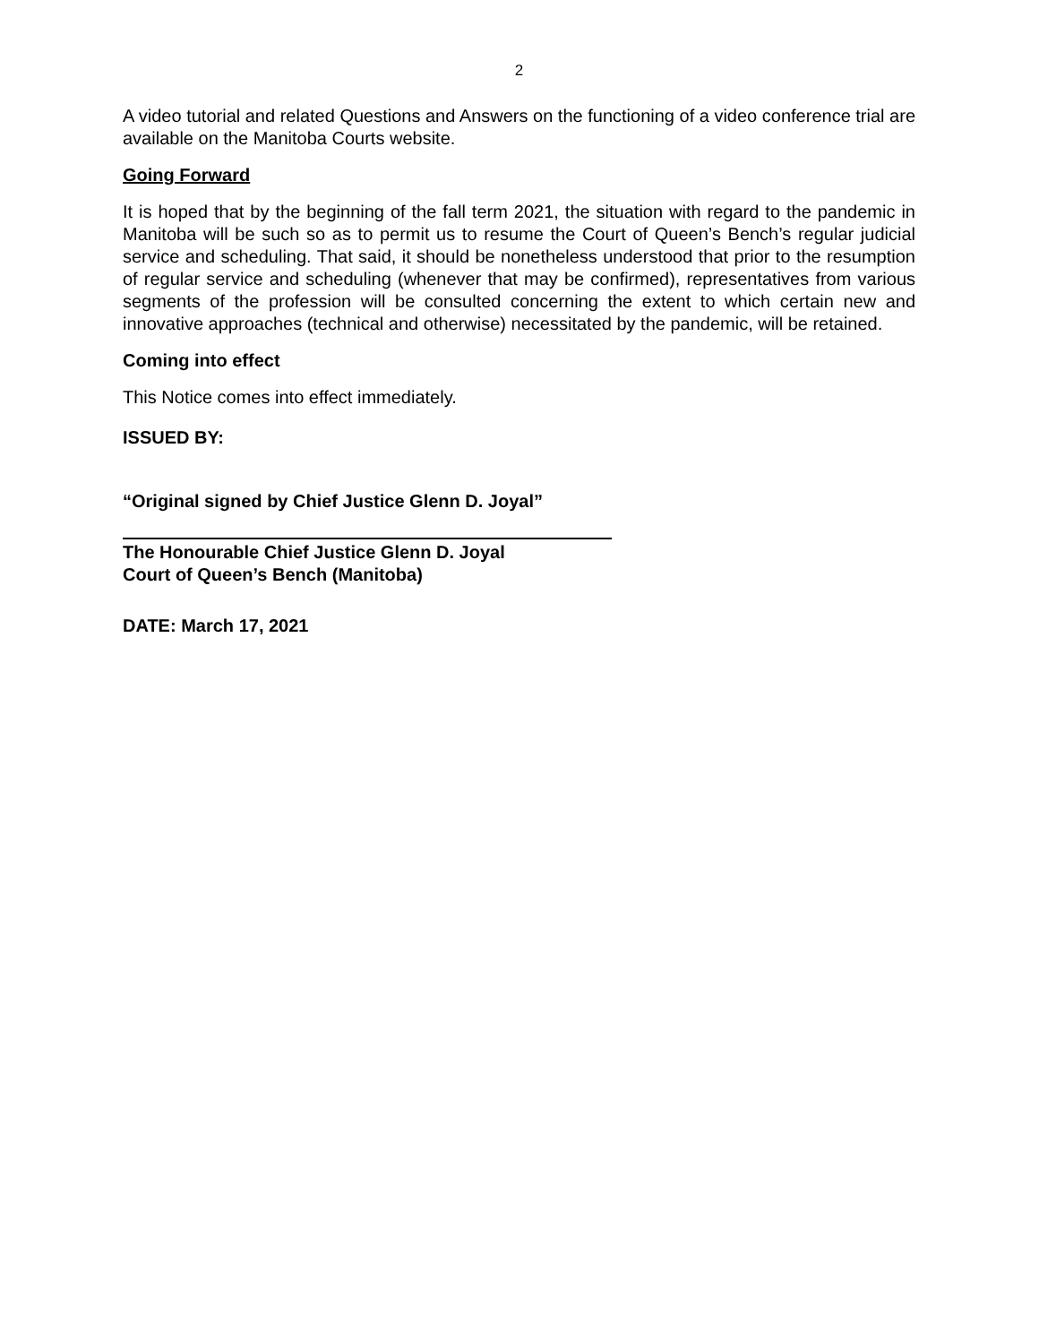2
A video tutorial and related Questions and Answers on the functioning of a video conference trial are available on the Manitoba Courts website.
Going Forward
It is hoped that by the beginning of the fall term 2021, the situation with regard to the pandemic in Manitoba will be such so as to permit us to resume the Court of Queen’s Bench’s regular judicial service and scheduling. That said, it should be nonetheless understood that prior to the resumption of regular service and scheduling (whenever that may be confirmed), representatives from various segments of the profession will be consulted concerning the extent to which certain new and innovative approaches (technical and otherwise) necessitated by the pandemic, will be retained.
Coming into effect
This Notice comes into effect immediately.
ISSUED BY:
“Original signed by Chief Justice Glenn D. Joyal”
The Honourable Chief Justice Glenn D. Joyal
Court of Queen’s Bench (Manitoba)
DATE: March 17, 2021